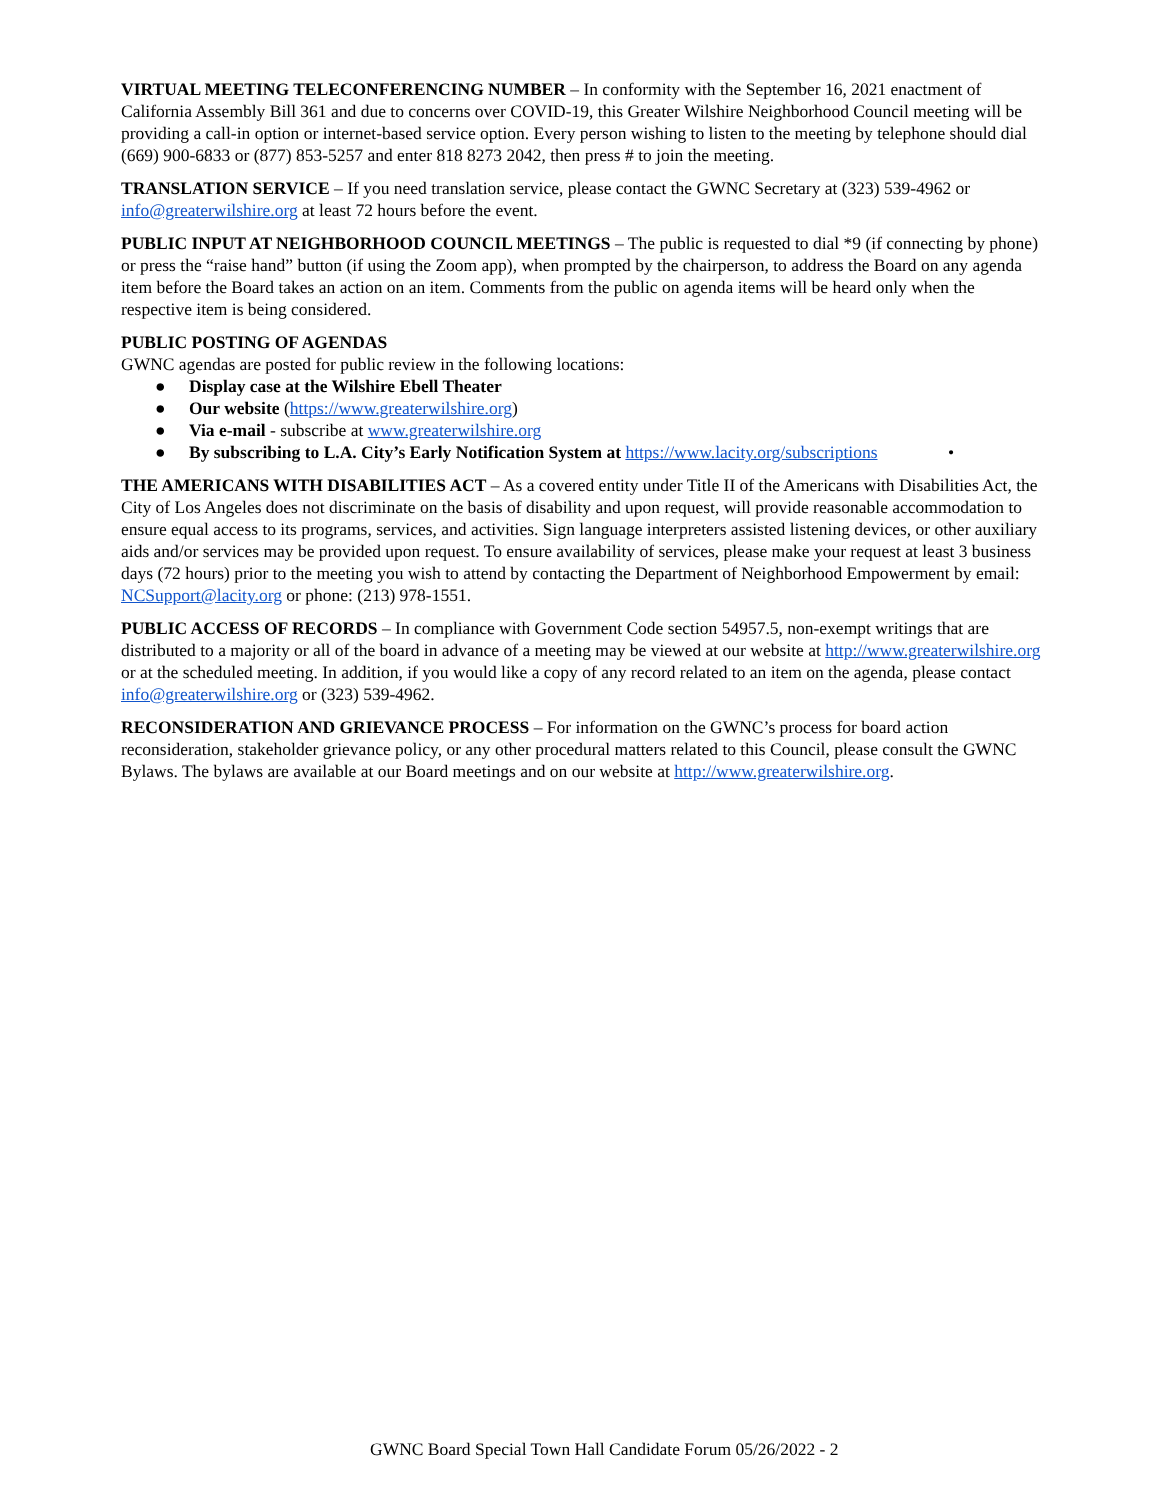VIRTUAL MEETING TELECONFERENCING NUMBER – In conformity with the September 16, 2021 enactment of California Assembly Bill 361 and due to concerns over COVID-19, this Greater Wilshire Neighborhood Council meeting will be providing a call-in option or internet-based service option. Every person wishing to listen to the meeting by telephone should dial (669) 900-6833 or (877) 853-5257 and enter 818 8273 2042, then press # to join the meeting.
TRANSLATION SERVICE – If you need translation service, please contact the GWNC Secretary at (323) 539-4962 or info@greaterwilshire.org at least 72 hours before the event.
PUBLIC INPUT AT NEIGHBORHOOD COUNCIL MEETINGS – The public is requested to dial *9 (if connecting by phone) or press the “raise hand” button (if using the Zoom app), when prompted by the chairperson, to address the Board on any agenda item before the Board takes an action on an item. Comments from the public on agenda items will be heard only when the respective item is being considered.
PUBLIC POSTING OF AGENDAS
GWNC agendas are posted for public review in the following locations:
● Display case at the Wilshire Ebell Theater
● Our website (https://www.greaterwilshire.org)
● Via e-mail - subscribe at www.greaterwilshire.org
● By subscribing to L.A. City’s Early Notification System at https://www.lacity.org/subscriptions •
THE AMERICANS WITH DISABILITIES ACT – As a covered entity under Title II of the Americans with Disabilities Act, the City of Los Angeles does not discriminate on the basis of disability and upon request, will provide reasonable accommodation to ensure equal access to its programs, services, and activities. Sign language interpreters assisted listening devices, or other auxiliary aids and/or services may be provided upon request. To ensure availability of services, please make your request at least 3 business days (72 hours) prior to the meeting you wish to attend by contacting the Department of Neighborhood Empowerment by email: NCSupport@lacity.org or phone: (213) 978-1551.
PUBLIC ACCESS OF RECORDS – In compliance with Government Code section 54957.5, non-exempt writings that are distributed to a majority or all of the board in advance of a meeting may be viewed at our website at http://www.greaterwilshire.org or at the scheduled meeting. In addition, if you would like a copy of any record related to an item on the agenda, please contact info@greaterwilshire.org or (323) 539-4962.
RECONSIDERATION AND GRIEVANCE PROCESS – For information on the GWNC’s process for board action reconsideration, stakeholder grievance policy, or any other procedural matters related to this Council, please consult the GWNC Bylaws. The bylaws are available at our Board meetings and on our website at http://www.greaterwilshire.org.
GWNC Board Special Town Hall Candidate Forum 05/26/2022 - 2